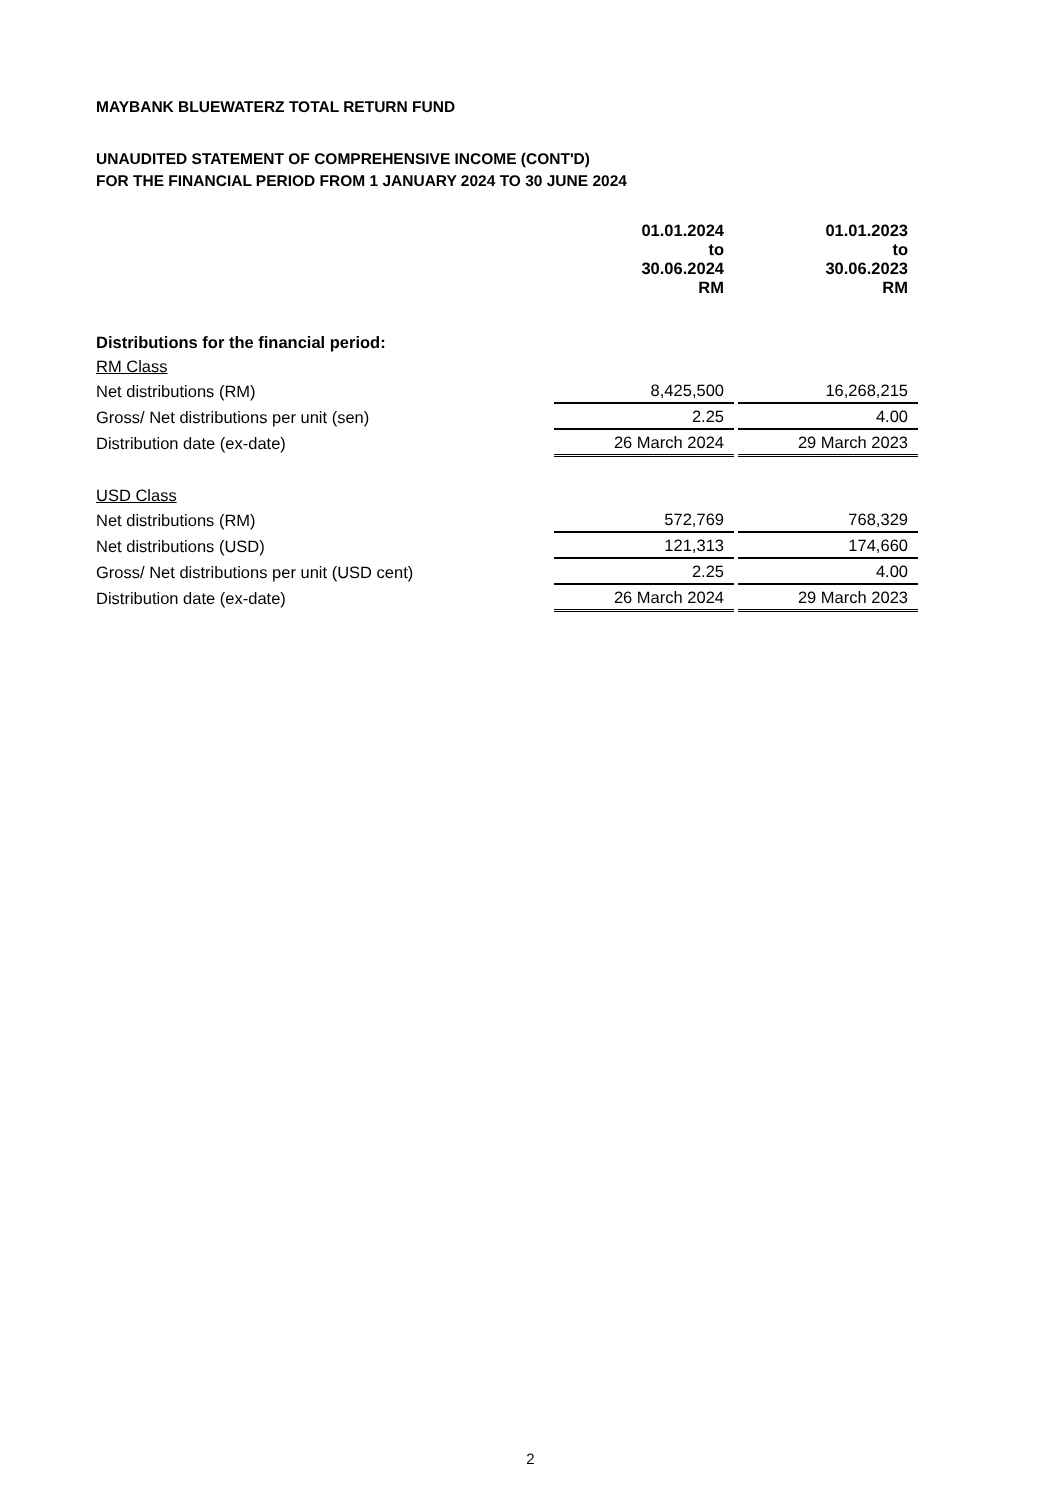MAYBANK BLUEWATERZ TOTAL RETURN FUND
UNAUDITED STATEMENT OF COMPREHENSIVE INCOME (CONT'D)
FOR THE FINANCIAL PERIOD FROM 1 JANUARY 2024 TO 30 JUNE 2024
| | 01.01.2024 to 30.06.2024 RM | 01.01.2023 to 30.06.2023 RM |
| --- | --- | --- |
| Distributions for the financial period: | | |
| RM Class | | |
| Net distributions (RM) | 8,425,500 | 16,268,215 |
| Gross/ Net distributions per unit (sen) | 2.25 | 4.00 |
| Distribution date (ex-date) | 26 March 2024 | 29 March 2023 |
| USD Class | | |
| Net distributions (RM) | 572,769 | 768,329 |
| Net distributions (USD) | 121,313 | 174,660 |
| Gross/ Net distributions per unit (USD cent) | 2.25 | 4.00 |
| Distribution date (ex-date) | 26 March 2024 | 29 March 2023 |
2